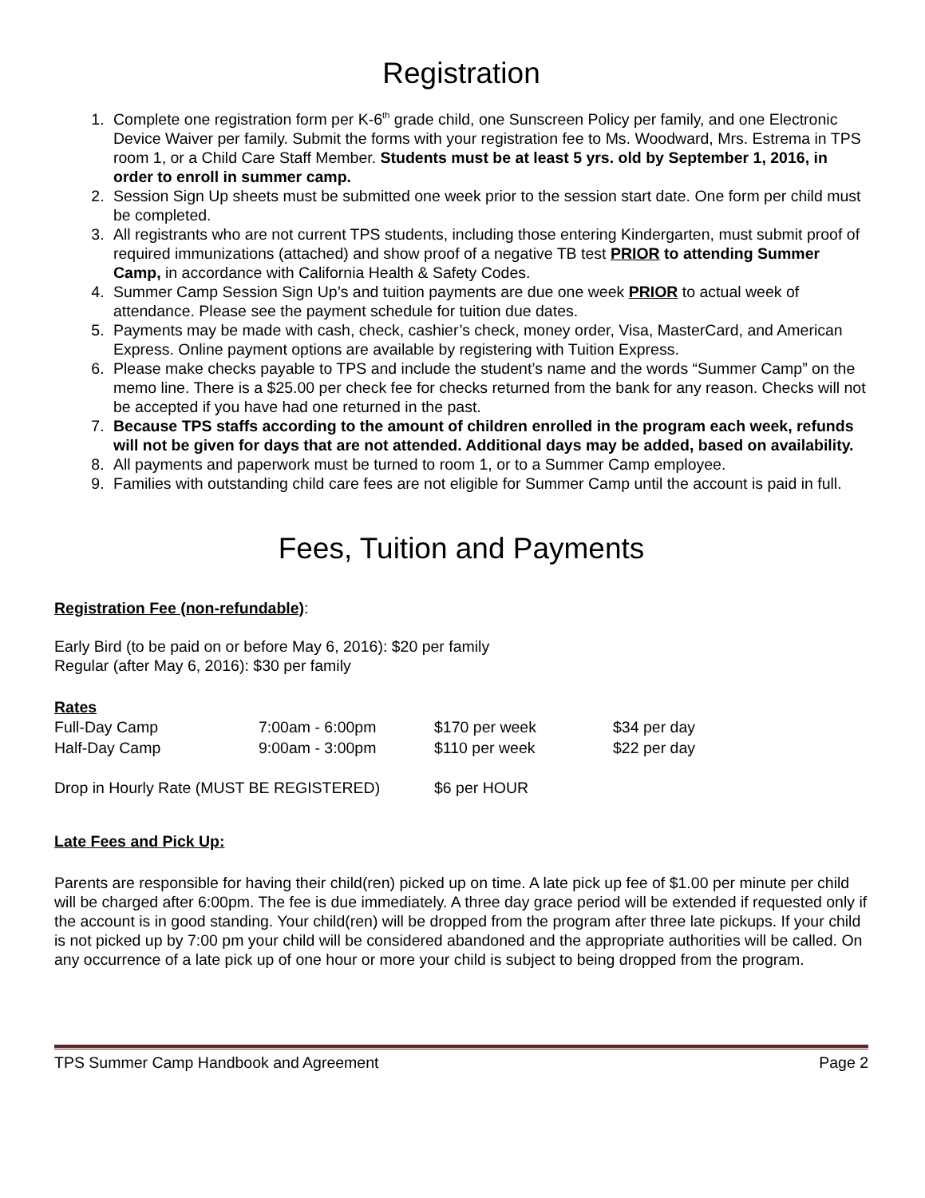Registration
1. Complete one registration form per K-6<sup>th</sup> grade child, one Sunscreen Policy per family, and one Electronic Device Waiver per family. Submit the forms with your registration fee to Ms. Woodward, Mrs. Estrema in TPS room 1, or a Child Care Staff Member. Students must be at least 5 yrs. old by September 1, 2016, in order to enroll in summer camp.
2. Session Sign Up sheets must be submitted one week prior to the session start date. One form per child must be completed.
3. All registrants who are not current TPS students, including those entering Kindergarten, must submit proof of required immunizations (attached) and show proof of a negative TB test PRIOR to attending Summer Camp, in accordance with California Health & Safety Codes.
4. Summer Camp Session Sign Up’s and tuition payments are due one week PRIOR to actual week of attendance. Please see the payment schedule for tuition due dates.
5. Payments may be made with cash, check, cashier’s check, money order, Visa, MasterCard, and American Express. Online payment options are available by registering with Tuition Express.
6. Please make checks payable to TPS and include the student’s name and the words “Summer Camp” on the memo line. There is a $25.00 per check fee for checks returned from the bank for any reason. Checks will not be accepted if you have had one returned in the past.
7. Because TPS staffs according to the amount of children enrolled in the program each week, refunds will not be given for days that are not attended. Additional days may be added, based on availability.
8. All payments and paperwork must be turned to room 1, or to a Summer Camp employee.
9. Families with outstanding child care fees are not eligible for Summer Camp until the account is paid in full.
Fees, Tuition and Payments
Registration Fee (non-refundable):
Early Bird (to be paid on or before May 6, 2016): $20 per family
Regular (after May 6, 2016): $30 per family
Rates
| Full-Day Camp | 7:00am - 6:00pm | $170 per week | $34 per day |
| Half-Day Camp | 9:00am - 3:00pm | $110 per week | $22 per day |
| Drop in Hourly Rate (MUST BE REGISTERED) | $6 per HOUR |
Late Fees and Pick Up:
Parents are responsible for having their child(ren) picked up on time. A late pick up fee of $1.00 per minute per child will be charged after 6:00pm. The fee is due immediately. A three day grace period will be extended if requested only if the account is in good standing. Your child(ren) will be dropped from the program after three late pickups. If your child is not picked up by 7:00 pm your child will be considered abandoned and the appropriate authorities will be called. On any occurrence of a late pick up of one hour or more your child is subject to being dropped from the program.
TPS Summer Camp Handbook and Agreement Page 2